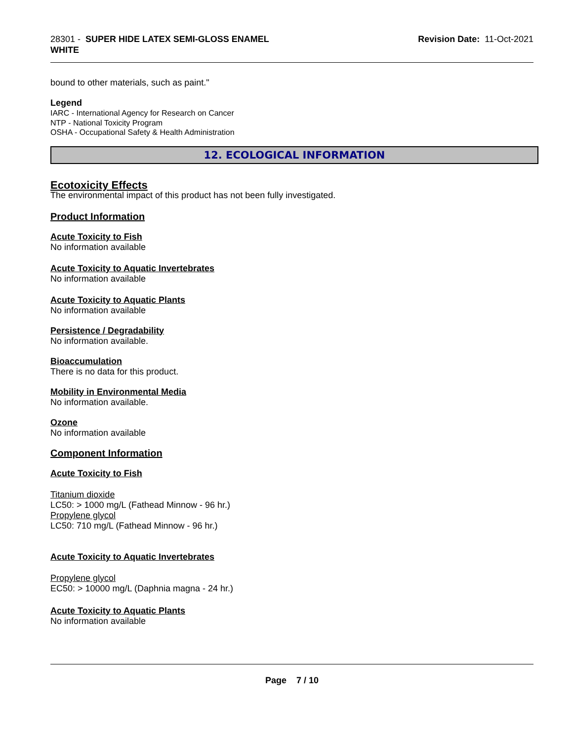28301 - SUPER HIDE LATEX SEMI-GLOSS ENAMEL
WHITE
Revision Date: 11-Oct-2021
bound to other materials, such as paint."
Legend
IARC - International Agency for Research on Cancer
NTP - National Toxicity Program
OSHA - Occupational Safety & Health Administration
12. ECOLOGICAL INFORMATION
Ecotoxicity Effects
The environmental impact of this product has not been fully investigated.
Product Information
Acute Toxicity to Fish
No information available
Acute Toxicity to Aquatic Invertebrates
No information available
Acute Toxicity to Aquatic Plants
No information available
Persistence / Degradability
No information available.
Bioaccumulation
There is no data for this product.
Mobility in Environmental Media
No information available.
Ozone
No information available
Component Information
Acute Toxicity to Fish
Titanium dioxide
LC50: > 1000 mg/L (Fathead Minnow - 96 hr.)
Propylene glycol
LC50: 710 mg/L (Fathead Minnow - 96 hr.)
Acute Toxicity to Aquatic Invertebrates
Propylene glycol
EC50: > 10000 mg/L (Daphnia magna - 24 hr.)
Acute Toxicity to Aquatic Plants
No information available
Page 7 / 10